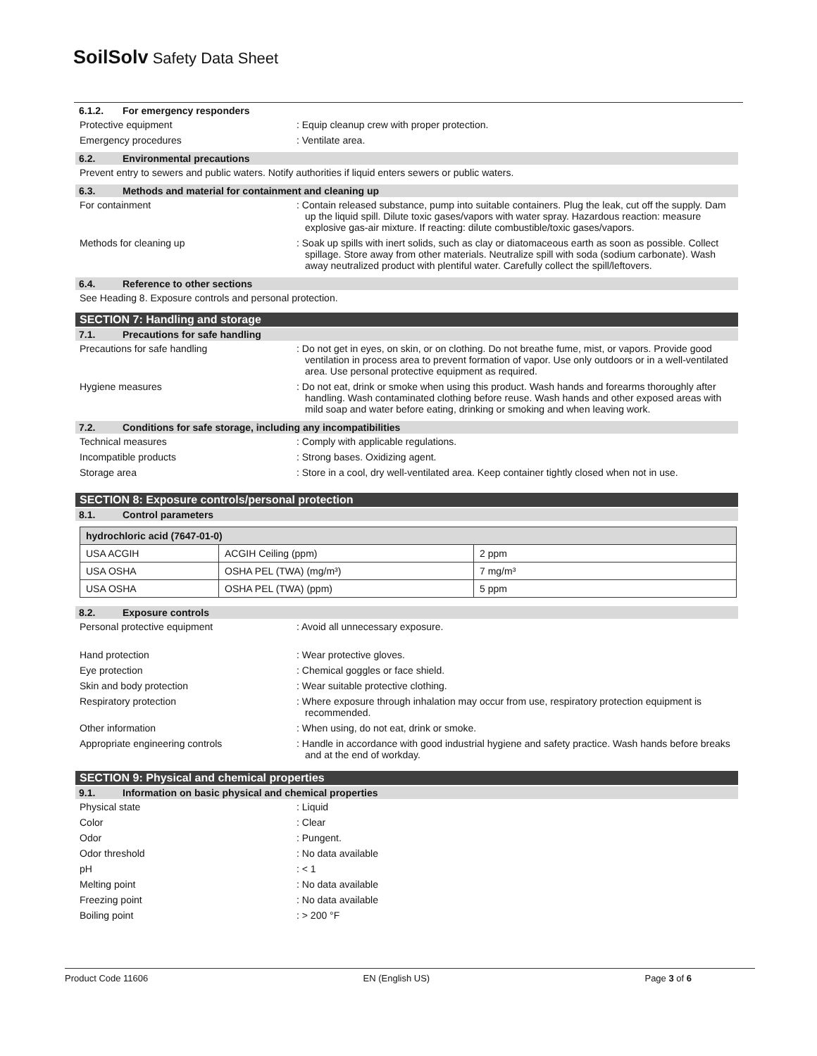SoilSolv Safety Data Sheet
6.1.2. For emergency responders
Protective equipment : Equip cleanup crew with proper protection.
Emergency procedures : Ventilate area.
6.2. Environmental precautions
Prevent entry to sewers and public waters. Notify authorities if liquid enters sewers or public waters.
6.3. Methods and material for containment and cleaning up
For containment : Contain released substance, pump into suitable containers. Plug the leak, cut off the supply. Dam up the liquid spill. Dilute toxic gases/vapors with water spray. Hazardous reaction: measure explosive gas-air mixture. If reacting: dilute combustible/toxic gases/vapors.
Methods for cleaning up : Soak up spills with inert solids, such as clay or diatomaceous earth as soon as possible. Collect spillage. Store away from other materials. Neutralize spill with soda (sodium carbonate). Wash away neutralized product with plentiful water. Carefully collect the spill/leftovers.
6.4. Reference to other sections
See Heading 8. Exposure controls and personal protection.
SECTION 7: Handling and storage
7.1. Precautions for safe handling
Precautions for safe handling : Do not get in eyes, on skin, or on clothing. Do not breathe fume, mist, or vapors. Provide good ventilation in process area to prevent formation of vapor. Use only outdoors or in a well-ventilated area. Use personal protective equipment as required.
Hygiene measures : Do not eat, drink or smoke when using this product. Wash hands and forearms thoroughly after handling. Wash contaminated clothing before reuse. Wash hands and other exposed areas with mild soap and water before eating, drinking or smoking and when leaving work.
7.2. Conditions for safe storage, including any incompatibilities
Technical measures : Comply with applicable regulations.
Incompatible products : Strong bases. Oxidizing agent.
Storage area : Store in a cool, dry well-ventilated area. Keep container tightly closed when not in use.
SECTION 8: Exposure controls/personal protection
8.1. Control parameters
| hydrochloric acid (7647-01-0) | | |
| --- | --- | --- |
| USA ACGIH | ACGIH Ceiling (ppm) | 2 ppm |
| USA OSHA | OSHA PEL (TWA) (mg/m³) | 7 mg/m³ |
| USA OSHA | OSHA PEL (TWA) (ppm) | 5 ppm |
8.2. Exposure controls
Personal protective equipment : Avoid all unnecessary exposure.
Hand protection : Wear protective gloves.
Eye protection : Chemical goggles or face shield.
Skin and body protection : Wear suitable protective clothing.
Respiratory protection : Where exposure through inhalation may occur from use, respiratory protection equipment is recommended.
Other information : When using, do not eat, drink or smoke.
Appropriate engineering controls : Handle in accordance with good industrial hygiene and safety practice. Wash hands before breaks and at the end of workday.
SECTION 9: Physical and chemical properties
9.1. Information on basic physical and chemical properties
Physical state : Liquid
Color : Clear
Odor : Pungent.
Odor threshold : No data available
pH : < 1
Melting point : No data available
Freezing point : No data available
Boiling point : > 200 °F
Product Code 11606 EN (English US) Page 3 of 6